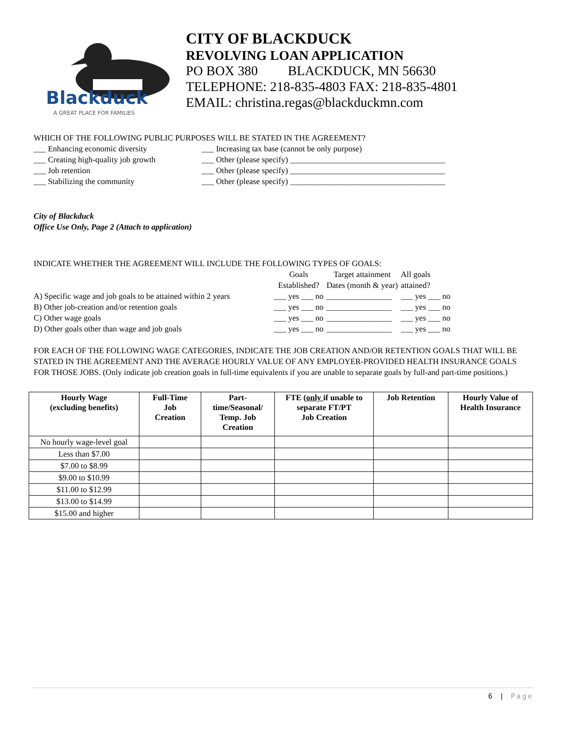Blackduck
A GREAT PLACE FOR FAMILIES
CITY OF BLACKDUCK
REVOLVING LOAN APPLICATION
PO BOX 380 BLACKDUCK, MN 56630
TELEPHONE: 218-835-4803 FAX: 218-835-4801
EMAIL: christina.regas@blackduckmn.com
WHICH OF THE FOLLOWING PUBLIC PURPOSES WILL BE STATED IN THE AGREEMENT?
___ Enhancing economic diversity ___ Increasing tax base (cannot be only purpose)
___ Creating high-quality job growth
___ Other (please specify) ______________________________________
___ Job retention ___ Other (please specify) ______________________________________
___ Stabilizing the community ___ Other (please specify) ______________________________________
City of Blackduck
Office Use Only, Page 2 (Attach to application)
INDICATE WHETHER THE AGREEMENT WILL INCLUDE THE FOLLOWING TYPES OF GOALS:
| | Goals Established? | Target attainment Dates (month & year) | All goals attained? |
| A) Specific wage and job goals to be attained within 2 years | ___ yes ___ no | ________________ | ___ yes ___ no |
| B) Other job-creation and/or retention goals | ___ yes ___ no | ________________ | ___ yes ___ no |
| C) Other wage goals | ___ yes ___ no | ________________ | ___ yes ___ no |
| D) Other goals other than wage and job goals | ___ yes ___ no | ________________ | ___ yes ___ no |
FOR EACH OF THE FOLLOWING WAGE CATEGORIES, INDICATE THE JOB CREATION AND/OR RETENTION GOALS THAT WILL BE STATED IN THE AGREEMENT AND THE AVERAGE HOURLY VALUE OF ANY EMPLOYER-PROVIDED HEALTH INSURANCE GOALS FOR THOSE JOBS. (Only indicate job creation goals in full-time equivalents if you are unable to separate goals by full-and part-time positions.)
| Hourly Wage (excluding benefits) | Full-Time Job Creation | Part- time/Seasonal/ Temp. Job Creation | FTE ( only if unable to separate FT/PT Job Creation | Job Retention | Hourly Value of Health Insurance |
| --- | --- | --- | --- | --- | --- |
| No hourly wage-level goal | | | | | |
| Less than $7.00 | | | | | |
| $7.00 to $8.99 | | | | | |
| $9.00 to $10.99 | | | | | |
| $11.00 to $12.99 | | | | | |
| $13.00 to $14.99 | | | | | |
| $15.00 and higher | | | | | |
6 | Page